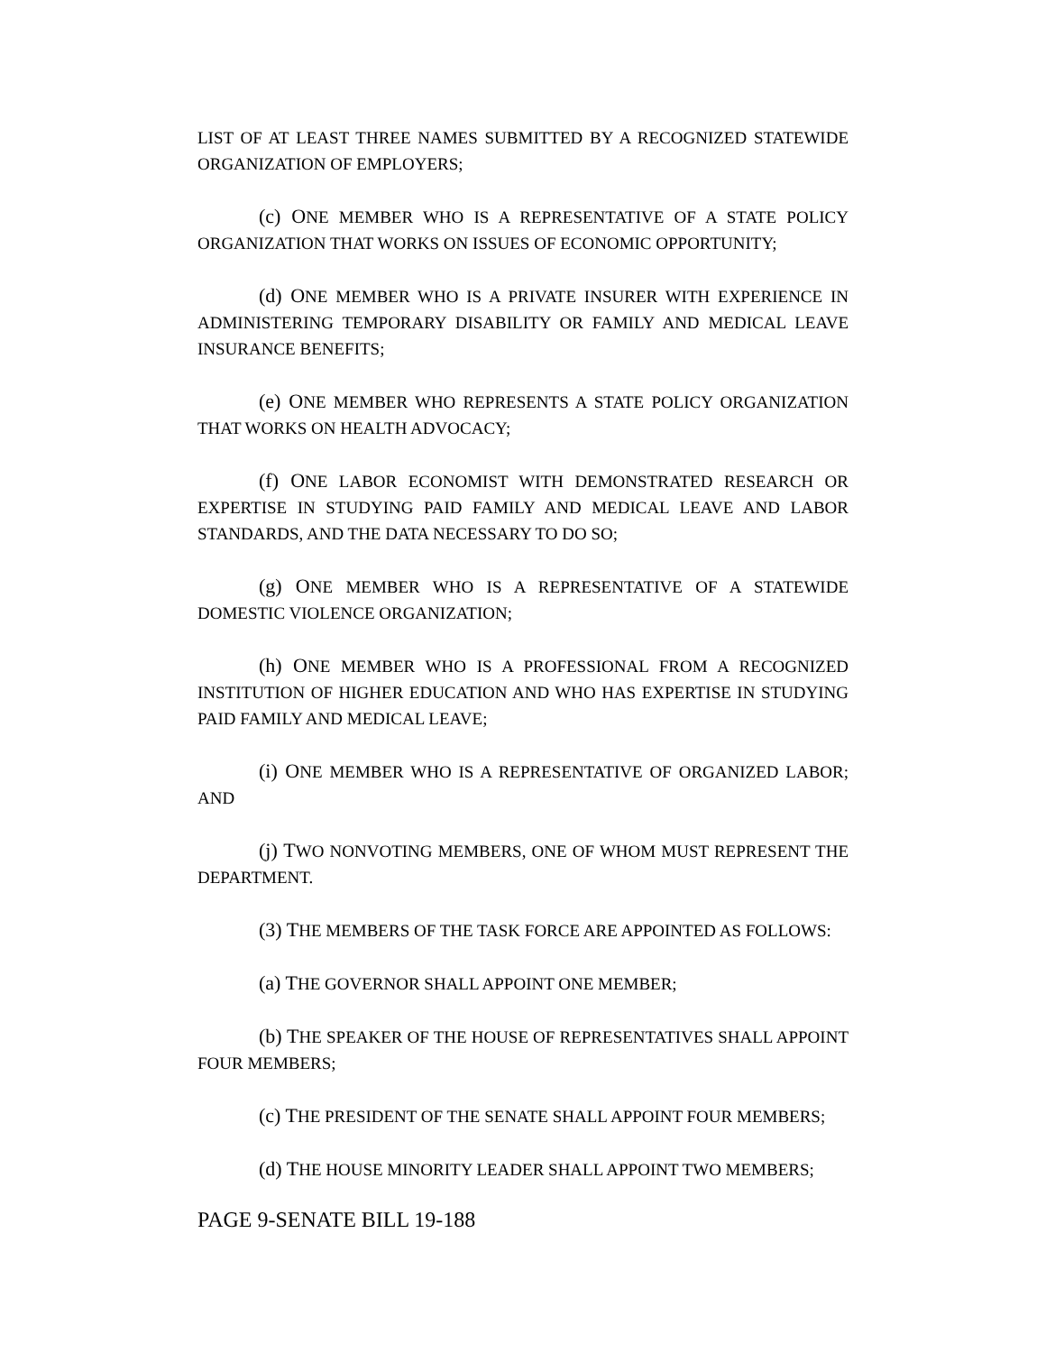LIST OF AT LEAST THREE NAMES SUBMITTED BY A RECOGNIZED STATEWIDE ORGANIZATION OF EMPLOYERS;
(c) ONE MEMBER WHO IS A REPRESENTATIVE OF A STATE POLICY ORGANIZATION THAT WORKS ON ISSUES OF ECONOMIC OPPORTUNITY;
(d) ONE MEMBER WHO IS A PRIVATE INSURER WITH EXPERIENCE IN ADMINISTERING TEMPORARY DISABILITY OR FAMILY AND MEDICAL LEAVE INSURANCE BENEFITS;
(e) ONE MEMBER WHO REPRESENTS A STATE POLICY ORGANIZATION THAT WORKS ON HEALTH ADVOCACY;
(f) ONE LABOR ECONOMIST WITH DEMONSTRATED RESEARCH OR EXPERTISE IN STUDYING PAID FAMILY AND MEDICAL LEAVE AND LABOR STANDARDS, AND THE DATA NECESSARY TO DO SO;
(g) ONE MEMBER WHO IS A REPRESENTATIVE OF A STATEWIDE DOMESTIC VIOLENCE ORGANIZATION;
(h) ONE MEMBER WHO IS A PROFESSIONAL FROM A RECOGNIZED INSTITUTION OF HIGHER EDUCATION AND WHO HAS EXPERTISE IN STUDYING PAID FAMILY AND MEDICAL LEAVE;
(i) ONE MEMBER WHO IS A REPRESENTATIVE OF ORGANIZED LABOR; AND
(j) TWO NONVOTING MEMBERS, ONE OF WHOM MUST REPRESENT THE DEPARTMENT.
(3) THE MEMBERS OF THE TASK FORCE ARE APPOINTED AS FOLLOWS:
(a) THE GOVERNOR SHALL APPOINT ONE MEMBER;
(b) THE SPEAKER OF THE HOUSE OF REPRESENTATIVES SHALL APPOINT FOUR MEMBERS;
(c) THE PRESIDENT OF THE SENATE SHALL APPOINT FOUR MEMBERS;
(d) THE HOUSE MINORITY LEADER SHALL APPOINT TWO MEMBERS;
PAGE 9-SENATE BILL 19-188